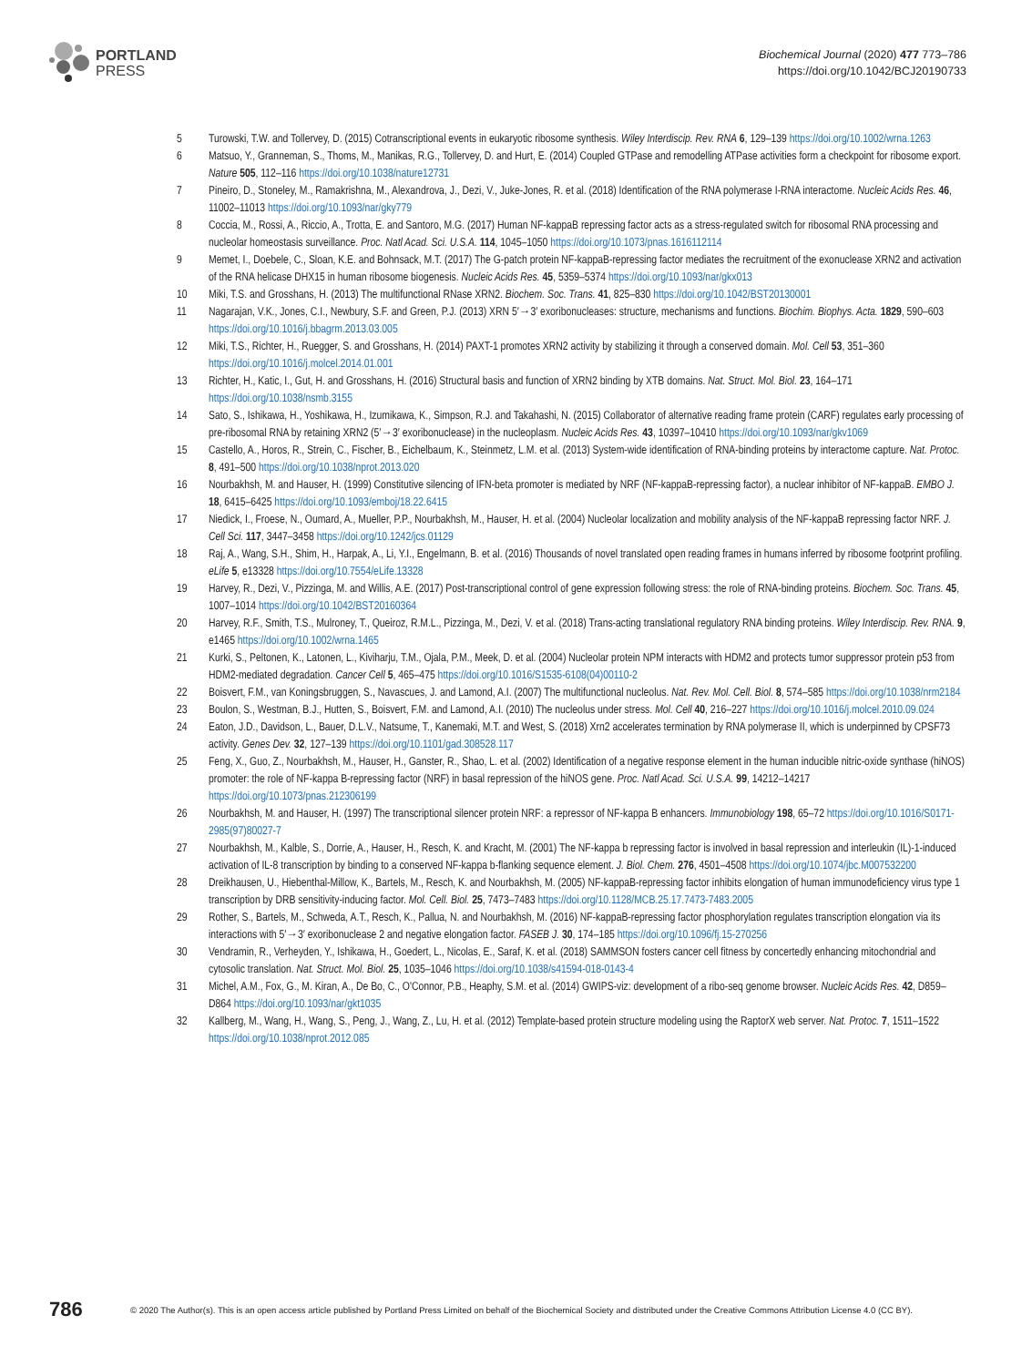PORTLAND
PRESS
Biochemical Journal (2020) 477 773–786
https://doi.org/10.1042/BCJ20190733
5 Turowski, T.W. and Tollervey, D. (2015) Cotranscriptional events in eukaryotic ribosome synthesis. Wiley Interdiscip. Rev. RNA 6, 129–139 https://doi.org/10.1002/wrna.1263
6 Matsuo, Y., Granneman, S., Thoms, M., Manikas, R.G., Tollervey, D. and Hurt, E. (2014) Coupled GTPase and remodelling ATPase activities form a checkpoint for ribosome export. Nature 505, 112–116 https://doi.org/10.1038/nature12731
7 Pineiro, D., Stoneley, M., Ramakrishna, M., Alexandrova, J., Dezi, V., Juke-Jones, R. et al. (2018) Identification of the RNA polymerase I-RNA interactome. Nucleic Acids Res. 46, 11002–11013 https://doi.org/10.1093/nar/gky779
8 Coccia, M., Rossi, A., Riccio, A., Trotta, E. and Santoro, M.G. (2017) Human NF-kappaB repressing factor acts as a stress-regulated switch for ribosomal RNA processing and nucleolar homeostasis surveillance. Proc. Natl Acad. Sci. U.S.A. 114, 1045–1050 https://doi.org/10.1073/pnas.1616112114
9 Memet, I., Doebele, C., Sloan, K.E. and Bohnsack, M.T. (2017) The G-patch protein NF-kappaB-repressing factor mediates the recruitment of the exonuclease XRN2 and activation of the RNA helicase DHX15 in human ribosome biogenesis. Nucleic Acids Res. 45, 5359–5374 https://doi.org/10.1093/nar/gkx013
10 Miki, T.S. and Grosshans, H. (2013) The multifunctional RNase XRN2. Biochem. Soc. Trans. 41, 825–830 https://doi.org/10.1042/BST20130001
11 Nagarajan, V.K., Jones, C.I., Newbury, S.F. and Green, P.J. (2013) XRN 5′→3′ exoribonucleases: structure, mechanisms and functions. Biochim. Biophys. Acta. 1829, 590–603 https://doi.org/10.1016/j.bbagrm.2013.03.005
12 Miki, T.S., Richter, H., Ruegger, S. and Grosshans, H. (2014) PAXT-1 promotes XRN2 activity by stabilizing it through a conserved domain. Mol. Cell 53, 351–360 https://doi.org/10.1016/j.molcel.2014.01.001
13 Richter, H., Katic, I., Gut, H. and Grosshans, H. (2016) Structural basis and function of XRN2 binding by XTB domains. Nat. Struct. Mol. Biol. 23, 164–171 https://doi.org/10.1038/nsmb.3155
14 Sato, S., Ishikawa, H., Yoshikawa, H., Izumikawa, K., Simpson, R.J. and Takahashi, N. (2015) Collaborator of alternative reading frame protein (CARF) regulates early processing of pre-ribosomal RNA by retaining XRN2 (5′→3′ exoribonuclease) in the nucleoplasm. Nucleic Acids Res. 43, 10397–10410 https://doi.org/10.1093/nar/gkv1069
15 Castello, A., Horos, R., Strein, C., Fischer, B., Eichelbaum, K., Steinmetz, L.M. et al. (2013) System-wide identification of RNA-binding proteins by interactome capture. Nat. Protoc. 8, 491–500 https://doi.org/10.1038/nprot.2013.020
16 Nourbakhsh, M. and Hauser, H. (1999) Constitutive silencing of IFN-beta promoter is mediated by NRF (NF-kappaB-repressing factor), a nuclear inhibitor of NF-kappaB. EMBO J. 18, 6415–6425 https://doi.org/10.1093/emboj/18.22.6415
17 Niedick, I., Froese, N., Oumard, A., Mueller, P.P., Nourbakhsh, M., Hauser, H. et al. (2004) Nucleolar localization and mobility analysis of the NF-kappaB repressing factor NRF. J. Cell Sci. 117, 3447–3458 https://doi.org/10.1242/jcs.01129
18 Raj, A., Wang, S.H., Shim, H., Harpak, A., Li, Y.I., Engelmann, B. et al. (2016) Thousands of novel translated open reading frames in humans inferred by ribosome footprint profiling. eLife 5, e13328 https://doi.org/10.7554/eLife.13328
19 Harvey, R., Dezi, V., Pizzinga, M. and Willis, A.E. (2017) Post-transcriptional control of gene expression following stress: the role of RNA-binding proteins. Biochem. Soc. Trans. 45, 1007–1014 https://doi.org/10.1042/BST20160364
20 Harvey, R.F., Smith, T.S., Mulroney, T., Queiroz, R.M.L., Pizzinga, M., Dezi, V. et al. (2018) Trans-acting translational regulatory RNA binding proteins. Wiley Interdiscip. Rev. RNA. 9, e1465 https://doi.org/10.1002/wrna.1465
21 Kurki, S., Peltonen, K., Latonen, L., Kiviharju, T.M., Ojala, P.M., Meek, D. et al. (2004) Nucleolar protein NPM interacts with HDM2 and protects tumor suppressor protein p53 from HDM2-mediated degradation. Cancer Cell 5, 465–475 https://doi.org/10.1016/S1535-6108(04)00110-2
22 Boisvert, F.M., van Koningsbruggen, S., Navascues, J. and Lamond, A.I. (2007) The multifunctional nucleolus. Nat. Rev. Mol. Cell. Biol. 8, 574–585 https://doi.org/10.1038/nrm2184
23 Boulon, S., Westman, B.J., Hutten, S., Boisvert, F.M. and Lamond, A.I. (2010) The nucleolus under stress. Mol. Cell 40, 216–227 https://doi.org/10.1016/j.molcel.2010.09.024
24 Eaton, J.D., Davidson, L., Bauer, D.L.V., Natsume, T., Kanemaki, M.T. and West, S. (2018) Xrn2 accelerates termination by RNA polymerase II, which is underpinned by CPSF73 activity. Genes Dev. 32, 127–139 https://doi.org/10.1101/gad.308528.117
25 Feng, X., Guo, Z., Nourbakhsh, M., Hauser, H., Ganster, R., Shao, L. et al. (2002) Identification of a negative response element in the human inducible nitric-oxide synthase (hiNOS) promoter: the role of NF-kappa B-repressing factor (NRF) in basal repression of the hiNOS gene. Proc. Natl Acad. Sci. U.S.A. 99, 14212–14217 https://doi.org/10.1073/pnas.212306199
26 Nourbakhsh, M. and Hauser, H. (1997) The transcriptional silencer protein NRF: a repressor of NF-kappa B enhancers. Immunobiology 198, 65–72 https://doi.org/10.1016/S0171-2985(97)80027-7
27 Nourbakhsh, M., Kalble, S., Dorrie, A., Hauser, H., Resch, K. and Kracht, M. (2001) The NF-kappa b repressing factor is involved in basal repression and interleukin (IL)-1-induced activation of IL-8 transcription by binding to a conserved NF-kappa b-flanking sequence element. J. Biol. Chem. 276, 4501–4508 https://doi.org/10.1074/jbc.M007532200
28 Dreikhausen, U., Hiebenthal-Millow, K., Bartels, M., Resch, K. and Nourbakhsh, M. (2005) NF-kappaB-repressing factor inhibits elongation of human immunodeficiency virus type 1 transcription by DRB sensitivity-inducing factor. Mol. Cell. Biol. 25, 7473–7483 https://doi.org/10.1128/MCB.25.17.7473-7483.2005
29 Rother, S., Bartels, M., Schweda, A.T., Resch, K., Pallua, N. and Nourbakhsh, M. (2016) NF-kappaB-repressing factor phosphorylation regulates transcription elongation via its interactions with 5′→3′ exoribonuclease 2 and negative elongation factor. FASEB J. 30, 174–185 https://doi.org/10.1096/fj.15-270256
30 Vendramin, R., Verheyden, Y., Ishikawa, H., Goedert, L., Nicolas, E., Saraf, K. et al. (2018) SAMMSON fosters cancer cell fitness by concertedly enhancing mitochondrial and cytosolic translation. Nat. Struct. Mol. Biol. 25, 1035–1046 https://doi.org/10.1038/s41594-018-0143-4
31 Michel, A.M., Fox, G., M. Kiran, A., De Bo, C., O'Connor, P.B., Heaphy, S.M. et al. (2014) GWIPS-viz: development of a ribo-seq genome browser. Nucleic Acids Res. 42, D859–D864 https://doi.org/10.1093/nar/gkt1035
32 Kallberg, M., Wang, H., Wang, S., Peng, J., Wang, Z., Lu, H. et al. (2012) Template-based protein structure modeling using the RaptorX web server. Nat. Protoc. 7, 1511–1522 https://doi.org/10.1038/nprot.2012.085
786
© 2020 The Author(s). This is an open access article published by Portland Press Limited on behalf of the Biochemical Society and distributed under the Creative Commons Attribution License 4.0 (CC BY).